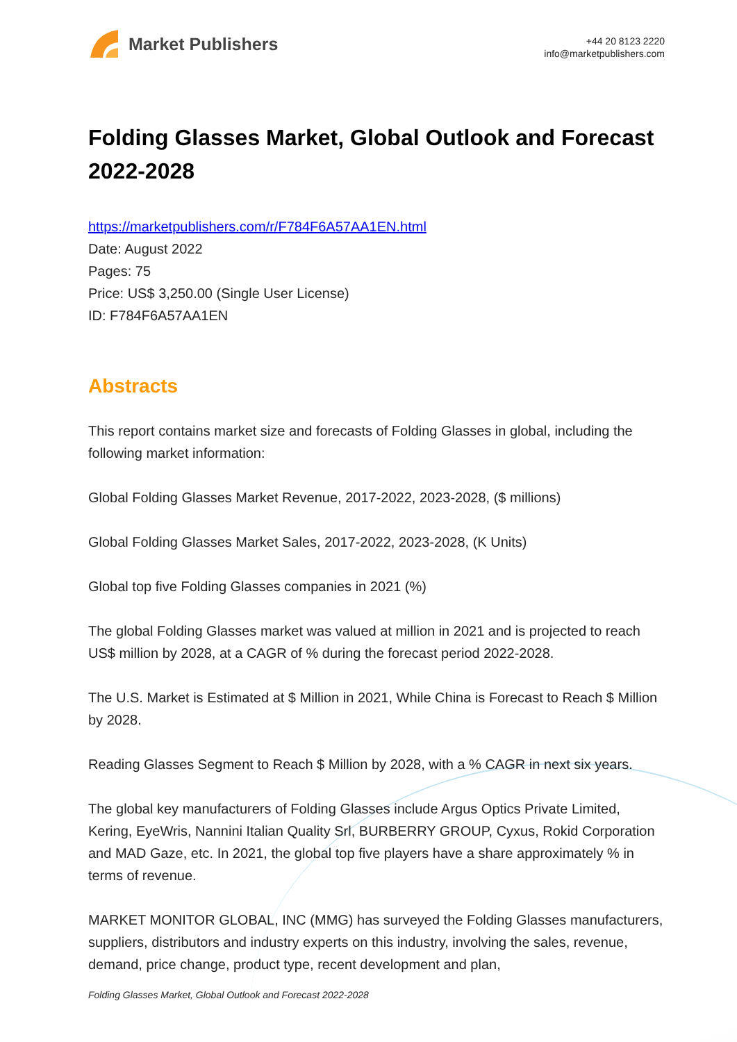Market Publishers
+44 20 8123 2220
info@marketpublishers.com
Folding Glasses Market, Global Outlook and Forecast 2022-2028
https://marketpublishers.com/r/F784F6A57AA1EN.html
Date: August 2022
Pages: 75
Price: US$ 3,250.00 (Single User License)
ID: F784F6A57AA1EN
Abstracts
This report contains market size and forecasts of Folding Glasses in global, including the following market information:
Global Folding Glasses Market Revenue, 2017-2022, 2023-2028, ($ millions)
Global Folding Glasses Market Sales, 2017-2022, 2023-2028, (K Units)
Global top five Folding Glasses companies in 2021 (%)
The global Folding Glasses market was valued at million in 2021 and is projected to reach US$ million by 2028, at a CAGR of % during the forecast period 2022-2028.
The U.S. Market is Estimated at $ Million in 2021, While China is Forecast to Reach $ Million by 2028.
Reading Glasses Segment to Reach $ Million by 2028, with a % CAGR in next six years.
The global key manufacturers of Folding Glasses include Argus Optics Private Limited, Kering, EyeWris, Nannini Italian Quality Srl, BURBERRY GROUP, Cyxus, Rokid Corporation and MAD Gaze, etc. In 2021, the global top five players have a share approximately % in terms of revenue.
MARKET MONITOR GLOBAL, INC (MMG) has surveyed the Folding Glasses manufacturers, suppliers, distributors and industry experts on this industry, involving the sales, revenue, demand, price change, product type, recent development and plan,
Folding Glasses Market, Global Outlook and Forecast 2022-2028